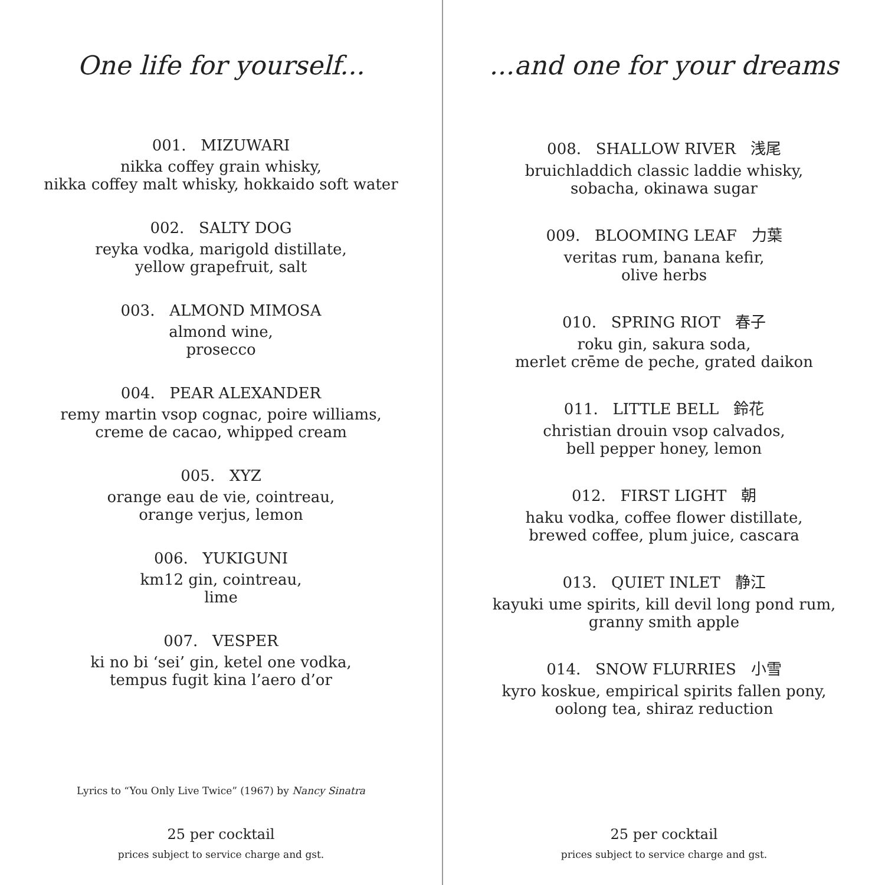One life for yourself...
001. MIZUWARI
nikka coffey grain whisky,
nikka coffey malt whisky, hokkaido soft water
002. SALTY DOG
reyka vodka, marigold distillate,
yellow grapefruit, salt
003. ALMOND MIMOSA
almond wine,
prosecco
004. PEAR ALEXANDER
remy martin vsop cognac, poire williams,
creme de cacao, whipped cream
005. XYZ
orange eau de vie, cointreau,
orange verjus, lemon
006. YUKIGUNI
km12 gin, cointreau,
lime
007. VESPER
ki no bi ‘sei’ gin, ketel one vodka,
tempus fugit kina l’aero d’or
Lyrics to “You Only Live Twice” (1967) by Nancy Sinatra
25 per cocktail
prices subject to service charge and gst.
...and one for your dreams
008. SHALLOW RIVER 浅尾
bruichladdich classic laddie whisky,
sobacha, okinawa sugar
009. BLOOMING LEAF 力葉
veritas rum, banana kefir,
olive herbs
010. SPRING RIOT 春子
roku gin, sakura soda,
merlet crēme de peche, grated daikon
011. LITTLE BELL 鈴花
christian drouin vsop calvados,
bell pepper honey, lemon
012. FIRST LIGHT 朝
haku vodka, coffee flower distillate,
brewed coffee, plum juice, cascara
013. QUIET INLET 静江
kayuki ume spirits, kill devil long pond rum,
granny smith apple
014. SNOW FLURRIES 小雪
kyro koskue, empirical spirits fallen pony,
oolong tea, shiraz reduction
25 per cocktail
prices subject to service charge and gst.